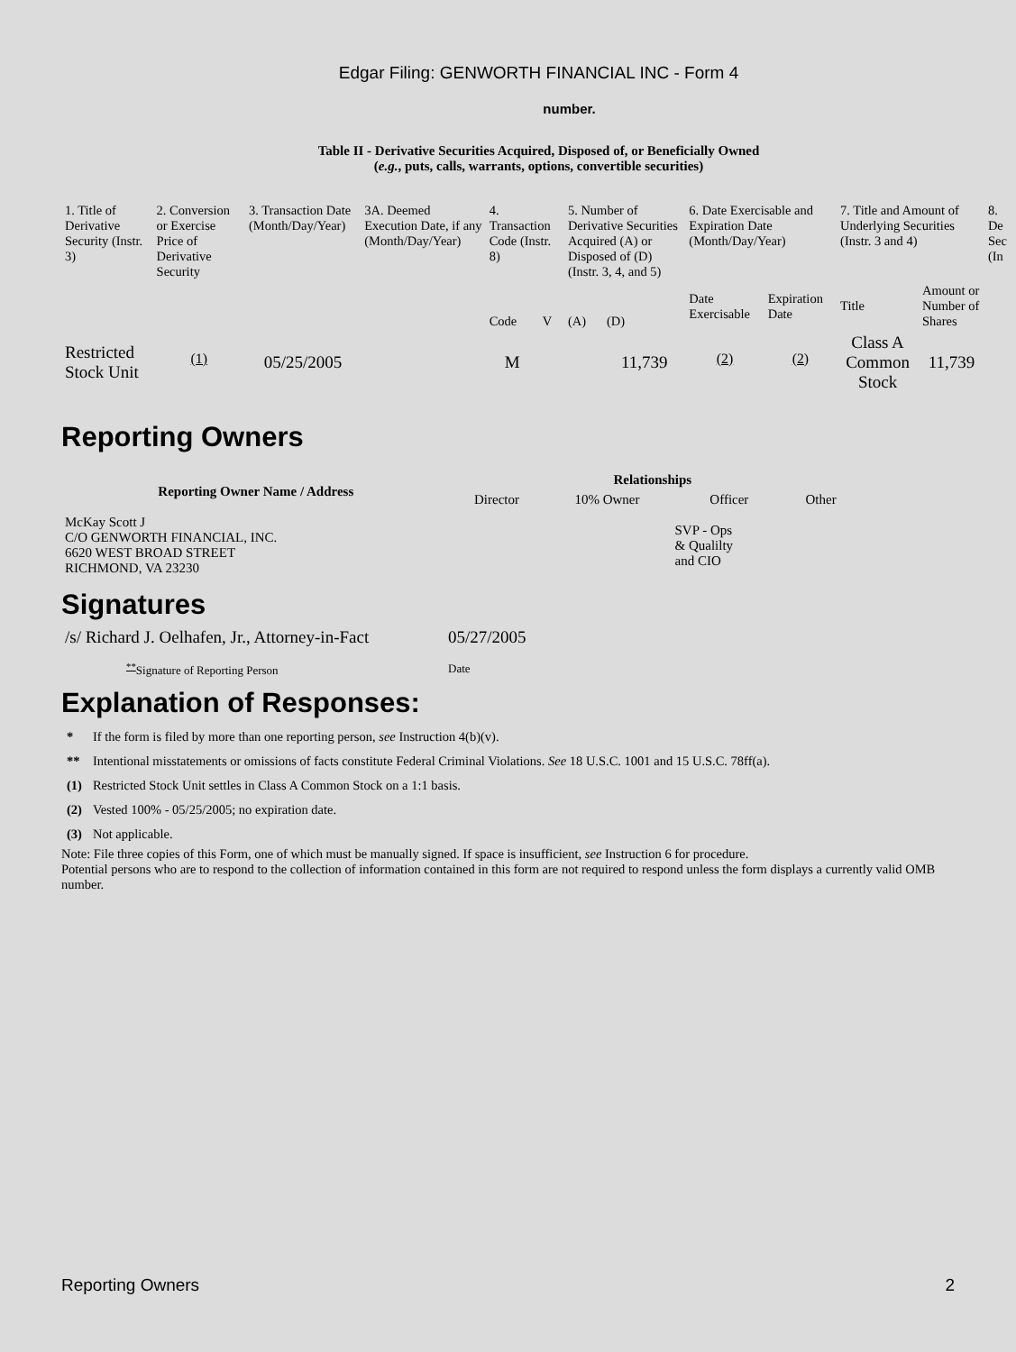Edgar Filing: GENWORTH FINANCIAL INC - Form 4
number.
Table II - Derivative Securities Acquired, Disposed of, or Beneficially Owned
(e.g., puts, calls, warrants, options, convertible securities)
| 1. Title of Derivative Security (Instr. 3) | 2. Conversion or Exercise Price of Derivative Security | 3. Transaction Date (Month/Day/Year) | 3A. Deemed Execution Date, if any (Month/Day/Year) | 4. Transaction Code (Instr. 8) | | 5. Number of Derivative Securities Acquired (A) or Disposed of (D) (Instr. 3, 4, and 5) | | 6. Date Exercisable and Expiration Date (Month/Day/Year) | | 7. Title and Amount of Underlying Securities (Instr. 3 and 4) | | 8. De Sec (In |
| | | | | Code | V | (A) | (D) | Date Exercisable | Expiration Date | Title | Amount or Number of Shares | |
| Restricted Stock Unit | <sup>(1)</sup> | 05/25/2005 | | M | | | 11,739 | <sup>(2)</sup> | <sup>(2)</sup> | Class A Common Stock | 11,739 | |
Reporting Owners
| Reporting Owner Name / Address | Relationships | | | |
| --- | --- | --- | --- | --- |
| | Director | 10% Owner | Officer | Other |
| McKay Scott J C/O GENWORTH FINANCIAL, INC. 6620 WEST BROAD STREET RICHMOND, VA 23230 | | | SVP - Ops & Qualilty and CIO | |
Signatures
| /s/ Richard J. Oelhafen, Jr., Attorney-in-Fact | 05/27/2005 |
| <sup>**</sup> Signature of Reporting Person | Date |
Explanation of Responses:
| * | If the form is filed by more than one reporting person, see Instruction 4(b)(v). |
| ** | Intentional misstatements or omissions of facts constitute Federal Criminal Violations. See 18 U.S.C. 1001 and 15 U.S.C. 78ff(a). |
| (1) | Restricted Stock Unit settles in Class A Common Stock on a 1:1 basis. |
| (2) | Vested 100% - 05/25/2005; no expiration date. |
| (3) | Not applicable. |
Note: File three copies of this Form, one of which must be manually signed. If space is insufficient, see Instruction 6 for procedure.
Potential persons who are to respond to the collection of information contained in this form are not required to respond unless the form displays a currently valid OMB number.
Reporting Owners 2